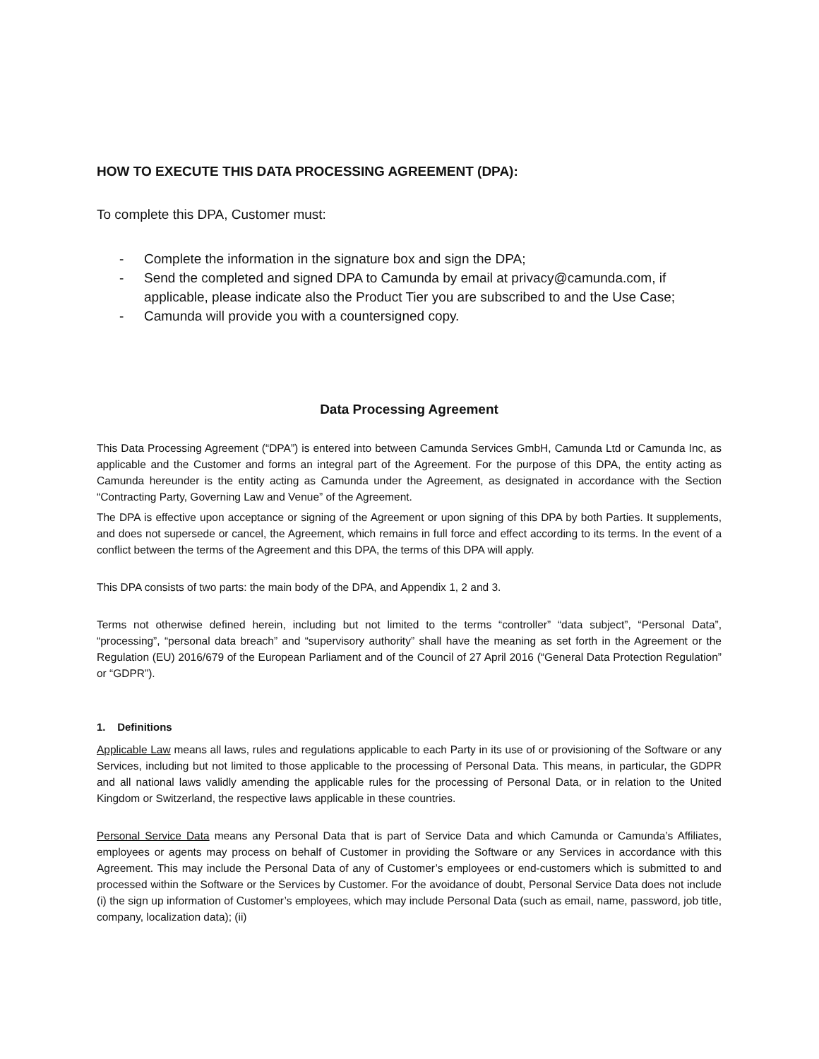HOW TO EXECUTE THIS DATA PROCESSING AGREEMENT (DPA):
To complete this DPA, Customer must:
- Complete the information in the signature box and sign the DPA;
- Send the completed and signed DPA to Camunda by email at privacy@camunda.com, if applicable, please indicate also the Product Tier you are subscribed to and the Use Case;
- Camunda will provide you with a countersigned copy.
Data Processing Agreement
This Data Processing Agreement (“DPA”) is entered into between Camunda Services GmbH, Camunda Ltd or Camunda Inc, as applicable and the Customer and forms an integral part of the Agreement. For the purpose of this DPA, the entity acting as Camunda hereunder is the entity acting as Camunda under the Agreement, as designated in accordance with the Section “Contracting Party, Governing Law and Venue” of the Agreement.
The DPA is effective upon acceptance or signing of the Agreement or upon signing of this DPA by both Parties. It supplements, and does not supersede or cancel, the Agreement, which remains in full force and effect according to its terms. In the event of a conflict between the terms of the Agreement and this DPA, the terms of this DPA will apply.
This DPA consists of two parts: the main body of the DPA, and Appendix 1, 2 and 3.
Terms not otherwise defined herein, including but not limited to the terms “controller” “data subject”, “Personal Data”, “processing”, “personal data breach” and “supervisory authority” shall have the meaning as set forth in the Agreement or the Regulation (EU) 2016/679 of the European Parliament and of the Council of 27 April 2016 (“General Data Protection Regulation” or “GDPR”).
1. Definitions
Applicable Law means all laws, rules and regulations applicable to each Party in its use of or provisioning of the Software or any Services, including but not limited to those applicable to the processing of Personal Data. This means, in particular, the GDPR and all national laws validly amending the applicable rules for the processing of Personal Data, or in relation to the United Kingdom or Switzerland, the respective laws applicable in these countries.
Personal Service Data means any Personal Data that is part of Service Data and which Camunda or Camunda’s Affiliates, employees or agents may process on behalf of Customer in providing the Software or any Services in accordance with this Agreement. This may include the Personal Data of any of Customer’s employees or end-customers which is submitted to and processed within the Software or the Services by Customer. For the avoidance of doubt, Personal Service Data does not include (i) the sign up information of Customer’s employees, which may include Personal Data (such as email, name, password, job title, company, localization data); (ii)